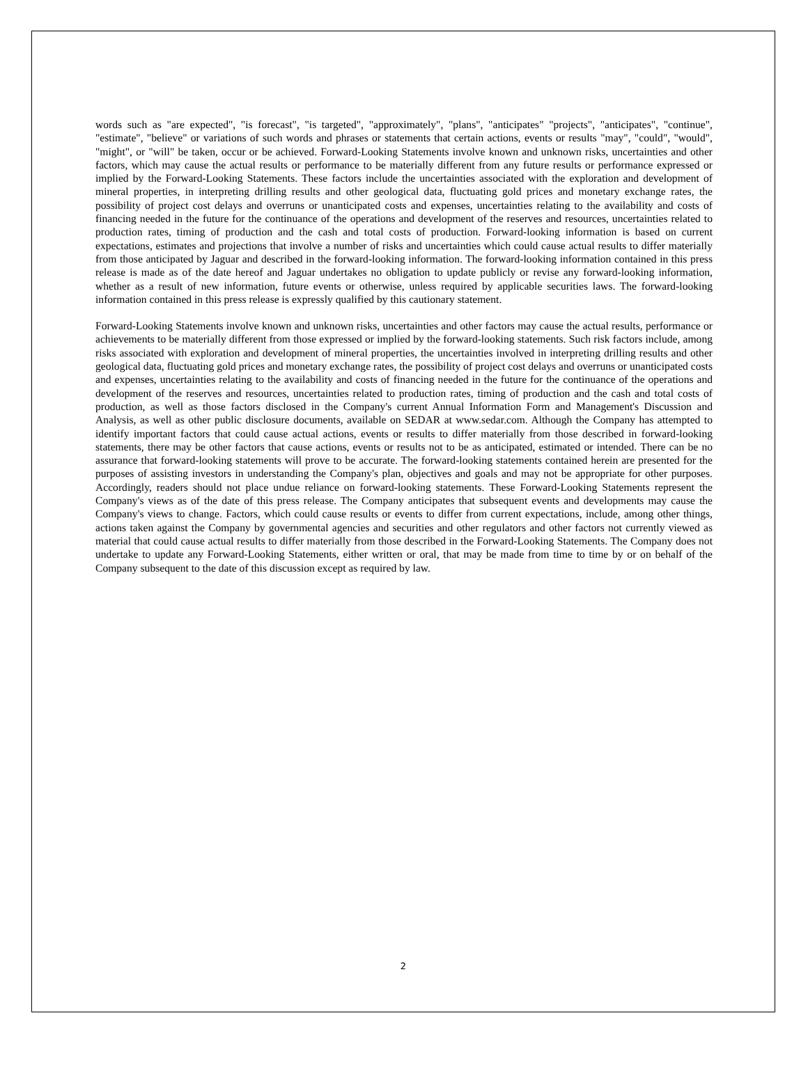words such as "are expected", "is forecast", "is targeted", "approximately", "plans", "anticipates" "projects", "anticipates", "continue", "estimate", "believe" or variations of such words and phrases or statements that certain actions, events or results "may", "could", "would", "might", or "will" be taken, occur or be achieved. Forward-Looking Statements involve known and unknown risks, uncertainties and other factors, which may cause the actual results or performance to be materially different from any future results or performance expressed or implied by the Forward-Looking Statements. These factors include the uncertainties associated with the exploration and development of mineral properties, in interpreting drilling results and other geological data, fluctuating gold prices and monetary exchange rates, the possibility of project cost delays and overruns or unanticipated costs and expenses, uncertainties relating to the availability and costs of financing needed in the future for the continuance of the operations and development of the reserves and resources, uncertainties related to production rates, timing of production and the cash and total costs of production. Forward-looking information is based on current expectations, estimates and projections that involve a number of risks and uncertainties which could cause actual results to differ materially from those anticipated by Jaguar and described in the forward-looking information. The forward-looking information contained in this press release is made as of the date hereof and Jaguar undertakes no obligation to update publicly or revise any forward-looking information, whether as a result of new information, future events or otherwise, unless required by applicable securities laws. The forward-looking information contained in this press release is expressly qualified by this cautionary statement.
Forward-Looking Statements involve known and unknown risks, uncertainties and other factors may cause the actual results, performance or achievements to be materially different from those expressed or implied by the forward-looking statements. Such risk factors include, among risks associated with exploration and development of mineral properties, the uncertainties involved in interpreting drilling results and other geological data, fluctuating gold prices and monetary exchange rates, the possibility of project cost delays and overruns or unanticipated costs and expenses, uncertainties relating to the availability and costs of financing needed in the future for the continuance of the operations and development of the reserves and resources, uncertainties related to production rates, timing of production and the cash and total costs of production, as well as those factors disclosed in the Company's current Annual Information Form and Management's Discussion and Analysis, as well as other public disclosure documents, available on SEDAR at www.sedar.com. Although the Company has attempted to identify important factors that could cause actual actions, events or results to differ materially from those described in forward-looking statements, there may be other factors that cause actions, events or results not to be as anticipated, estimated or intended. There can be no assurance that forward-looking statements will prove to be accurate. The forward-looking statements contained herein are presented for the purposes of assisting investors in understanding the Company's plan, objectives and goals and may not be appropriate for other purposes. Accordingly, readers should not place undue reliance on forward-looking statements. These Forward-Looking Statements represent the Company's views as of the date of this press release. The Company anticipates that subsequent events and developments may cause the Company's views to change. Factors, which could cause results or events to differ from current expectations, include, among other things, actions taken against the Company by governmental agencies and securities and other regulators and other factors not currently viewed as material that could cause actual results to differ materially from those described in the Forward-Looking Statements. The Company does not undertake to update any Forward-Looking Statements, either written or oral, that may be made from time to time by or on behalf of the Company subsequent to the date of this discussion except as required by law.
2